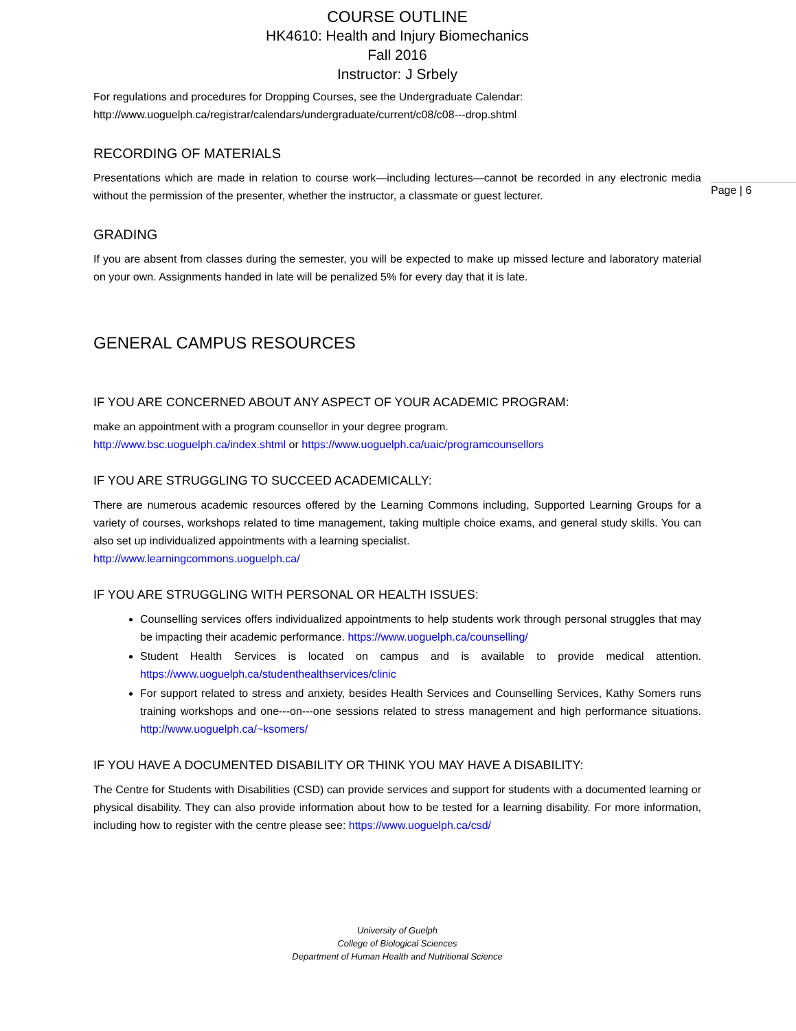COURSE OUTLINE
HK4610: Health and Injury Biomechanics
Fall 2016
Instructor: J Srbely
For regulations and procedures for Dropping Courses, see the Undergraduate Calendar:
http://www.uoguelph.ca/registrar/calendars/undergraduate/current/c08/c08---drop.shtml
RECORDING OF MATERIALS
Presentations which are made in relation to course work—including lectures—cannot be recorded in any electronic media without the permission of the presenter, whether the instructor, a classmate or guest lecturer.
GRADING
If you are absent from classes during the semester, you will be expected to make up missed lecture and laboratory material on your own. Assignments handed in late will be penalized 5% for every day that it is late.
GENERAL CAMPUS RESOURCES
IF YOU ARE CONCERNED ABOUT ANY ASPECT OF YOUR ACADEMIC PROGRAM:
make an appointment with a program counsellor in your degree program.
http://www.bsc.uoguelph.ca/index.shtml or https://www.uoguelph.ca/uaic/programcounsellors
IF YOU ARE STRUGGLING TO SUCCEED ACADEMICALLY:
There are numerous academic resources offered by the Learning Commons including, Supported Learning Groups for a variety of courses, workshops related to time management, taking multiple choice exams, and general study skills. You can also set up individualized appointments with a learning specialist.
http://www.learningcommons.uoguelph.ca/
IF YOU ARE STRUGGLING WITH PERSONAL OR HEALTH ISSUES:
Counselling services offers individualized appointments to help students work through personal struggles that may be impacting their academic performance. https://www.uoguelph.ca/counselling/
Student Health Services is located on campus and is available to provide medical attention. https://www.uoguelph.ca/studenthealthservices/clinic
For support related to stress and anxiety, besides Health Services and Counselling Services, Kathy Somers runs training workshops and one---on---one sessions related to stress management and high performance situations. http://www.uoguelph.ca/~ksomers/
IF YOU HAVE A DOCUMENTED DISABILITY OR THINK YOU MAY HAVE A DISABILITY:
The Centre for Students with Disabilities (CSD) can provide services and support for students with a documented learning or physical disability. They can also provide information about how to be tested for a learning disability. For more information, including how to register with the centre please see: https://www.uoguelph.ca/csd/
University of Guelph
College of Biological Sciences
Department of Human Health and Nutritional Science
Page | 6